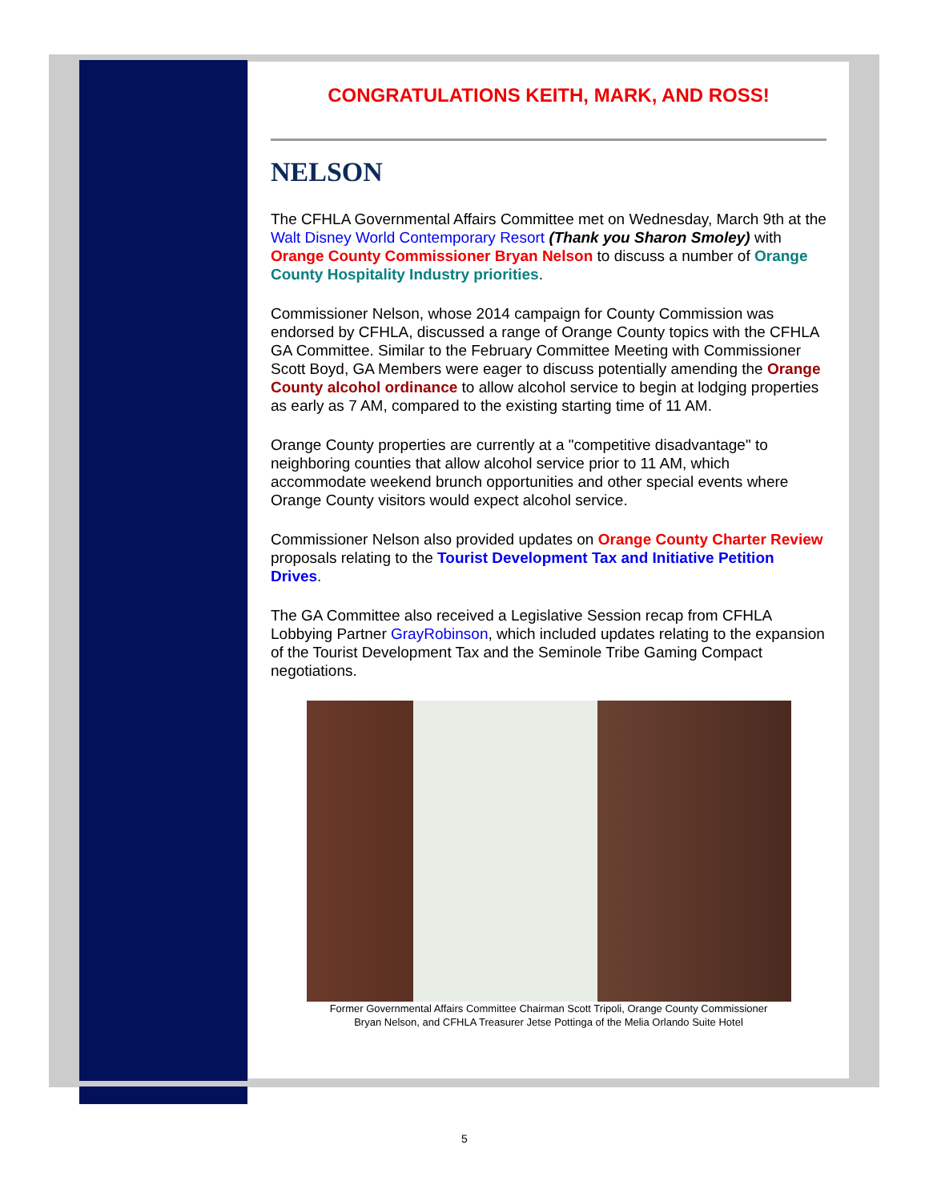CONGRATULATIONS KEITH, MARK, AND ROSS!
NELSON
The CFHLA Governmental Affairs Committee met on Wednesday, March 9th at the Walt Disney World Contemporary Resort (Thank you Sharon Smoley) with Orange County Commissioner Bryan Nelson to discuss a number of Orange County Hospitality Industry priorities.
Commissioner Nelson, whose 2014 campaign for County Commission was endorsed by CFHLA, discussed a range of Orange County topics with the CFHLA GA Committee. Similar to the February Committee Meeting with Commissioner Scott Boyd, GA Members were eager to discuss potentially amending the Orange County alcohol ordinance to allow alcohol service to begin at lodging properties as early as 7 AM, compared to the existing starting time of 11 AM.
Orange County properties are currently at a "competitive disadvantage" to neighboring counties that allow alcohol service prior to 11 AM, which accommodate weekend brunch opportunities and other special events where Orange County visitors would expect alcohol service.
Commissioner Nelson also provided updates on Orange County Charter Review proposals relating to the Tourist Development Tax and Initiative Petition Drives.
The GA Committee also received a Legislative Session recap from CFHLA Lobbying Partner GrayRobinson, which included updates relating to the expansion of the Tourist Development Tax and the Seminole Tribe Gaming Compact negotiations.
Former Governmental Affairs Committee Chairman Scott Tripoli, Orange County Commissioner
Bryan Nelson, and CFHLA Treasurer Jetse Pottinga of the Melia Orlando Suite Hotel
5